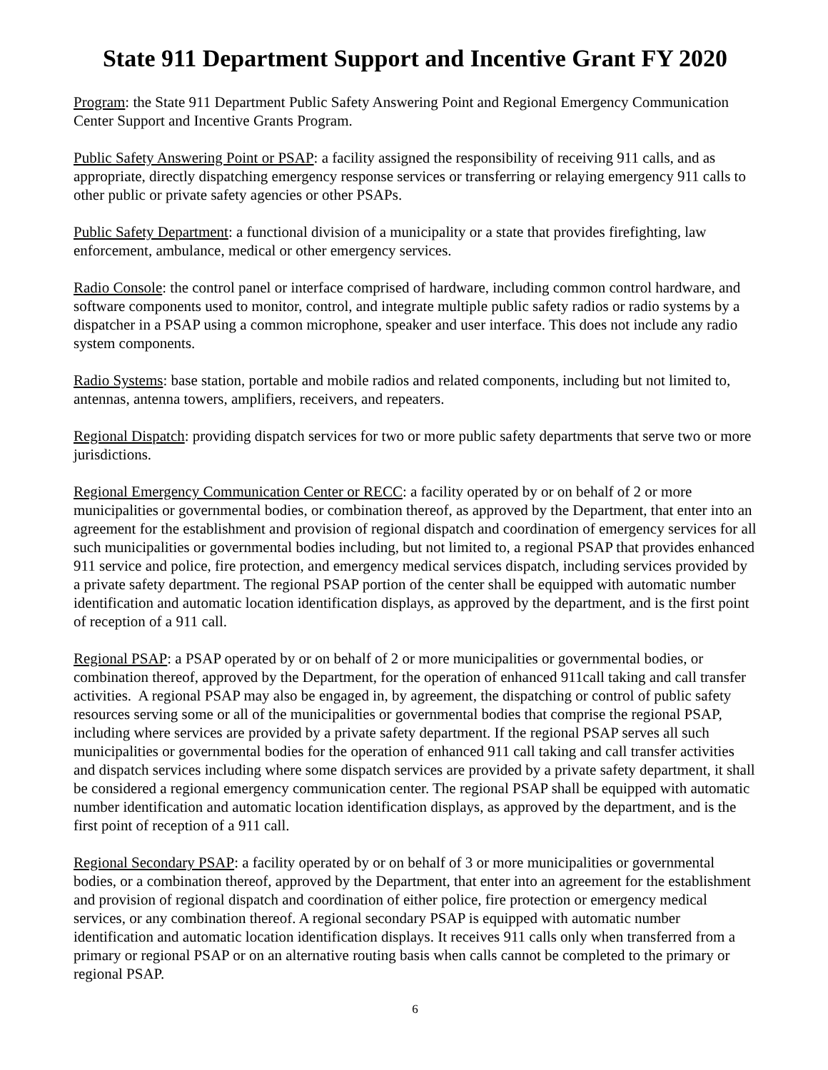State 911 Department Support and Incentive Grant FY 2020
Program: the State 911 Department Public Safety Answering Point and Regional Emergency Communication Center Support and Incentive Grants Program.
Public Safety Answering Point or PSAP: a facility assigned the responsibility of receiving 911 calls, and as appropriate, directly dispatching emergency response services or transferring or relaying emergency 911 calls to other public or private safety agencies or other PSAPs.
Public Safety Department: a functional division of a municipality or a state that provides firefighting, law enforcement, ambulance, medical or other emergency services.
Radio Console: the control panel or interface comprised of hardware, including common control hardware, and software components used to monitor, control, and integrate multiple public safety radios or radio systems by a dispatcher in a PSAP using a common microphone, speaker and user interface. This does not include any radio system components.
Radio Systems: base station, portable and mobile radios and related components, including but not limited to, antennas, antenna towers, amplifiers, receivers, and repeaters.
Regional Dispatch: providing dispatch services for two or more public safety departments that serve two or more jurisdictions.
Regional Emergency Communication Center or RECC: a facility operated by or on behalf of 2 or more municipalities or governmental bodies, or combination thereof, as approved by the Department, that enter into an agreement for the establishment and provision of regional dispatch and coordination of emergency services for all such municipalities or governmental bodies including, but not limited to, a regional PSAP that provides enhanced 911 service and police, fire protection, and emergency medical services dispatch, including services provided by a private safety department. The regional PSAP portion of the center shall be equipped with automatic number identification and automatic location identification displays, as approved by the department, and is the first point of reception of a 911 call.
Regional PSAP: a PSAP operated by or on behalf of 2 or more municipalities or governmental bodies, or combination thereof, approved by the Department, for the operation of enhanced 911call taking and call transfer activities. A regional PSAP may also be engaged in, by agreement, the dispatching or control of public safety resources serving some or all of the municipalities or governmental bodies that comprise the regional PSAP, including where services are provided by a private safety department. If the regional PSAP serves all such municipalities or governmental bodies for the operation of enhanced 911 call taking and call transfer activities and dispatch services including where some dispatch services are provided by a private safety department, it shall be considered a regional emergency communication center. The regional PSAP shall be equipped with automatic number identification and automatic location identification displays, as approved by the department, and is the first point of reception of a 911 call.
Regional Secondary PSAP: a facility operated by or on behalf of 3 or more municipalities or governmental bodies, or a combination thereof, approved by the Department, that enter into an agreement for the establishment and provision of regional dispatch and coordination of either police, fire protection or emergency medical services, or any combination thereof. A regional secondary PSAP is equipped with automatic number identification and automatic location identification displays. It receives 911 calls only when transferred from a primary or regional PSAP or on an alternative routing basis when calls cannot be completed to the primary or regional PSAP.
6